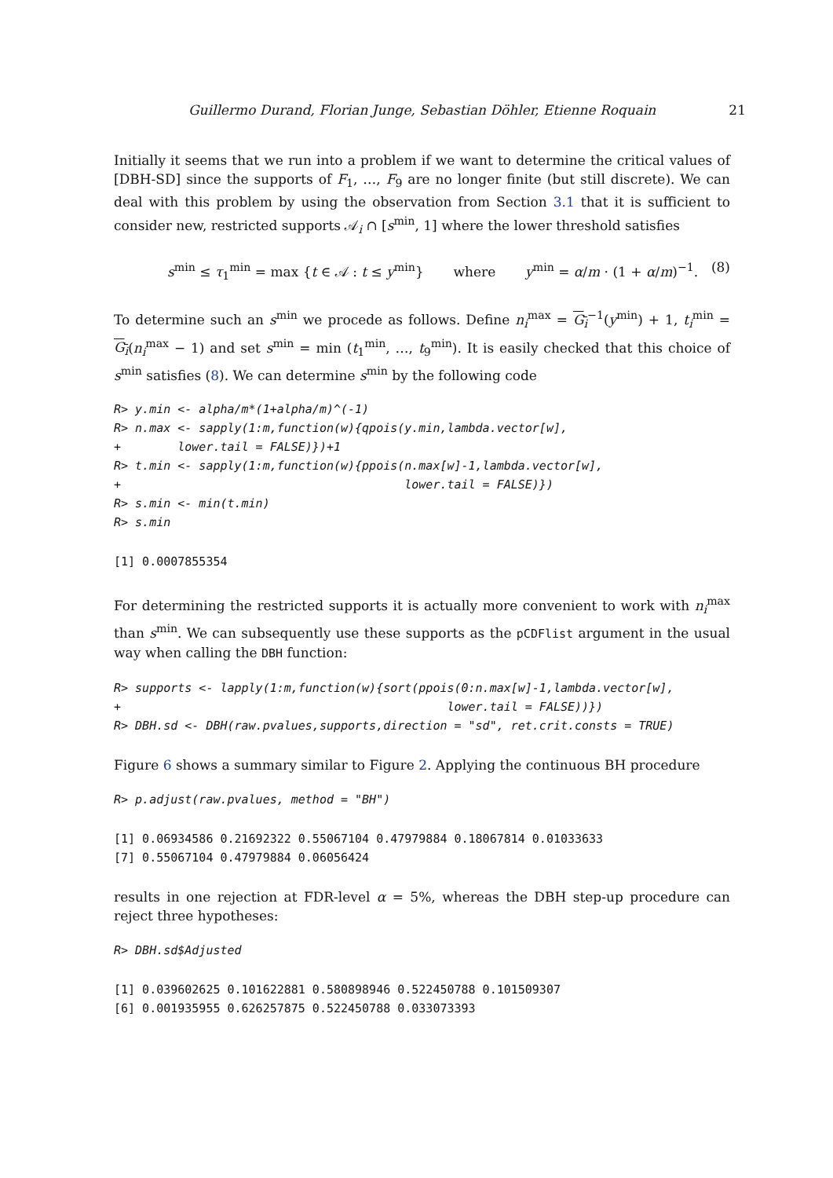Guillermo Durand, Florian Junge, Sebastian Döhler, Etienne Roquain 21
Initially it seems that we run into a problem if we want to determine the critical values of [DBH-SD] since the supports of F<sub>1</sub>, …, F<sub>9</sub> are no longer finite (but still discrete). We can deal with this problem by using the observation from Section 3.1 that it is sufficient to consider new, restricted supports 𝒜<sub>i</sub> ∩ [s<sup>min</sup>, 1] where the lower threshold satisfies
s<sup>min</sup> ≤ τ<sub>1</sub><sup>min</sup> = max {t ∈ 𝒜 : t ≤ y<sup>min</sup>} where y<sup>min</sup> = α/m · (1 + α/m)<sup>−1</sup>. (8)
To determine such an s<sup>min</sup> we procede as follows. Define n<sub>i</sub><sup>max</sup> = G<sub>i</sub><sup>−1</sup>(y<sup>min</sup>) + 1, t<sub>i</sub><sup>min</sup> = G<sub>i</sub>(n<sub>i</sub><sup>max</sup> − 1) and set s<sup>min</sup> = min (t<sub>1</sub><sup>min</sup>, …, t<sub>9</sub><sup>min</sup>). It is easily checked that this choice of s<sup>min</sup> satisfies (8). We can determine s<sup>min</sup> by the following code
R> y.min <- alpha/m*(1+alpha/m)^(-1)
R> n.max <- sapply(1:m,function(w){qpois(y.min,lambda.vector[w],
+        lower.tail = FALSE)})+1
R> t.min <- sapply(1:m,function(w){ppois(n.max[w]-1,lambda.vector[w],
+                                        lower.tail = FALSE)})
R> s.min <- min(t.min)
R> s.min
[1] 0.0007855354
For determining the restricted supports it is actually more convenient to work with n<sub>i</sub><sup>max</sup> than s<sup>min</sup>. We can subsequently use these supports as the pCDFlist argument in the usual way when calling the DBH function:
R> supports <- lapply(1:m,function(w){sort(ppois(0:n.max[w]-1,lambda.vector[w],
+                                              lower.tail = FALSE))})
R> DBH.sd <- DBH(raw.pvalues,supports,direction = "sd", ret.crit.consts = TRUE)
Figure 6 shows a summary similar to Figure 2. Applying the continuous BH procedure
R> p.adjust(raw.pvalues, method = "BH")
[1] 0.06934586 0.21692322 0.55067104 0.47979884 0.18067814 0.01033633
[7] 0.55067104 0.47979884 0.06056424
results in one rejection at FDR-level α = 5%, whereas the DBH step-up procedure can reject three hypotheses:
R> DBH.sd$Adjusted
[1] 0.039602625 0.101622881 0.580898946 0.522450788 0.101509307
[6] 0.001935955 0.626257875 0.522450788 0.033073393